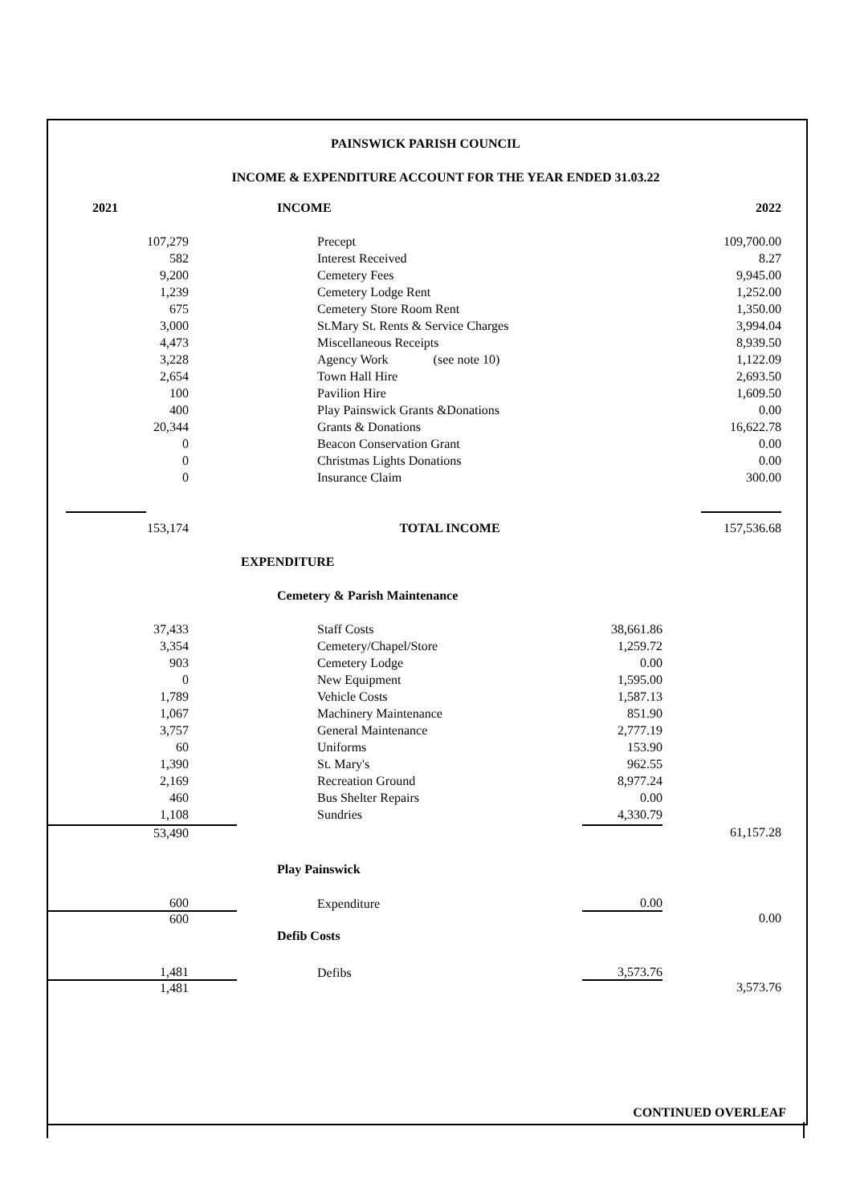PAINSWICK PARISH COUNCIL
INCOME & EXPENDITURE ACCOUNT FOR THE YEAR ENDED 31.03.22
| 2021 | INCOME | | 2022 |
| 107,279 | Precept | | 109,700.00 |
| 582 | Interest Received | | 8.27 |
| 9,200 | Cemetery Fees | | 9,945.00 |
| 1,239 | Cemetery Lodge Rent | | 1,252.00 |
| 675 | Cemetery Store Room Rent | | 1,350.00 |
| 3,000 | St.Mary St. Rents & Service Charges | | 3,994.04 |
| 4,473 | Miscellaneous Receipts | | 8,939.50 |
| 3,228 | Agency Work (see note 10) | | 1,122.09 |
| 2,654 | Town Hall Hire | | 2,693.50 |
| 100 | Pavilion Hire | | 1,609.50 |
| 400 | Play Painswick Grants &Donations | | 0.00 |
| 20,344 | Grants & Donations | | 16,622.78 |
| 0 | Beacon Conservation Grant | | 0.00 |
| 0 | Christmas Lights Donations | | 0.00 |
| 0 | Insurance Claim | | 300.00 |
| 153,174 | TOTAL INCOME | | 157,536.68 |
| | EXPENDITURE | | |
| | Cemetery & Parish Maintenance | | |
| 37,433 | Staff Costs | 38,661.86 | |
| 3,354 | Cemetery/Chapel/Store | 1,259.72 | |
| 903 | Cemetery Lodge | 0.00 | |
| 0 | New Equipment | 1,595.00 | |
| 1,789 | Vehicle Costs | 1,587.13 | |
| 1,067 | Machinery Maintenance | 851.90 | |
| 3,757 | General Maintenance | 2,777.19 | |
| 60 | Uniforms | 153.90 | |
| 1,390 | St. Mary's | 962.55 | |
| 2,169 | Recreation Ground | 8,977.24 | |
| 460 | Bus Shelter Repairs | 0.00 | |
| 1,108 | Sundries | 4,330.79 | |
| 53,490 | | | 61,157.28 |
| | Play Painswick | | |
| 600 | Expenditure | 0.00 | |
| 600 | | | 0.00 |
| | Defib Costs | | |
| 1,481 | Defibs | 3,573.76 | |
| 1,481 | | | 3,573.76 |
CONTINUED OVERLEAF